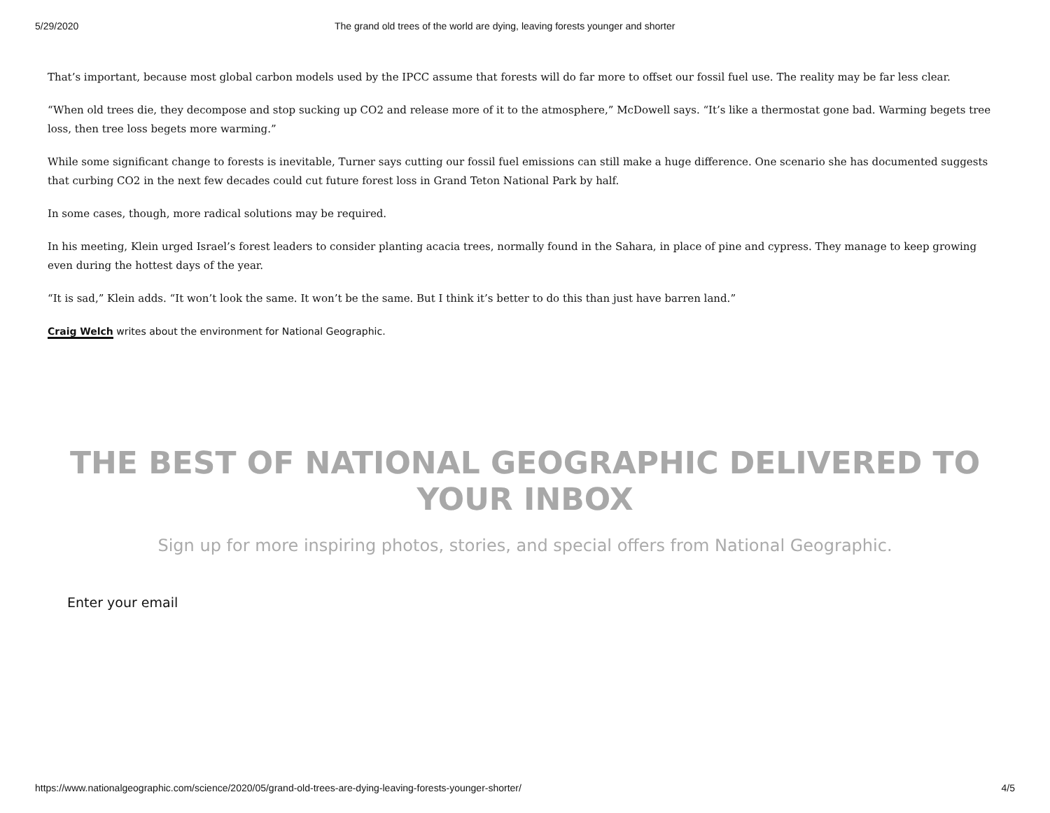5/29/2020 The grand old trees of the world are dying, leaving forests younger and shorter
That’s important, because most global carbon models used by the IPCC assume that forests will do far more to offset our fossil fuel use. The reality may be far less clear.
“When old trees die, they decompose and stop sucking up CO2 and release more of it to the atmosphere,” McDowell says. “It’s like a thermostat gone bad. Warming begets tree loss, then tree loss begets more warming.”
While some significant change to forests is inevitable, Turner says cutting our fossil fuel emissions can still make a huge difference. One scenario she has documented suggests that curbing CO2 in the next few decades could cut future forest loss in Grand Teton National Park by half.
In some cases, though, more radical solutions may be required.
In his meeting, Klein urged Israel’s forest leaders to consider planting acacia trees, normally found in the Sahara, in place of pine and cypress. They manage to keep growing even during the hottest days of the year.
“It is sad,” Klein adds. “It won’t look the same. It won’t be the same. But I think it’s better to do this than just have barren land.”
Craig Welch writes about the environment for National Geographic.
THE BEST OF NATIONAL GEOGRAPHIC DELIVERED TO YOUR INBOX
Sign up for more inspiring photos, stories, and special offers from National Geographic.
Enter your email
https://www.nationalgeographic.com/science/2020/05/grand-old-trees-are-dying-leaving-forests-younger-shorter/ 4/5